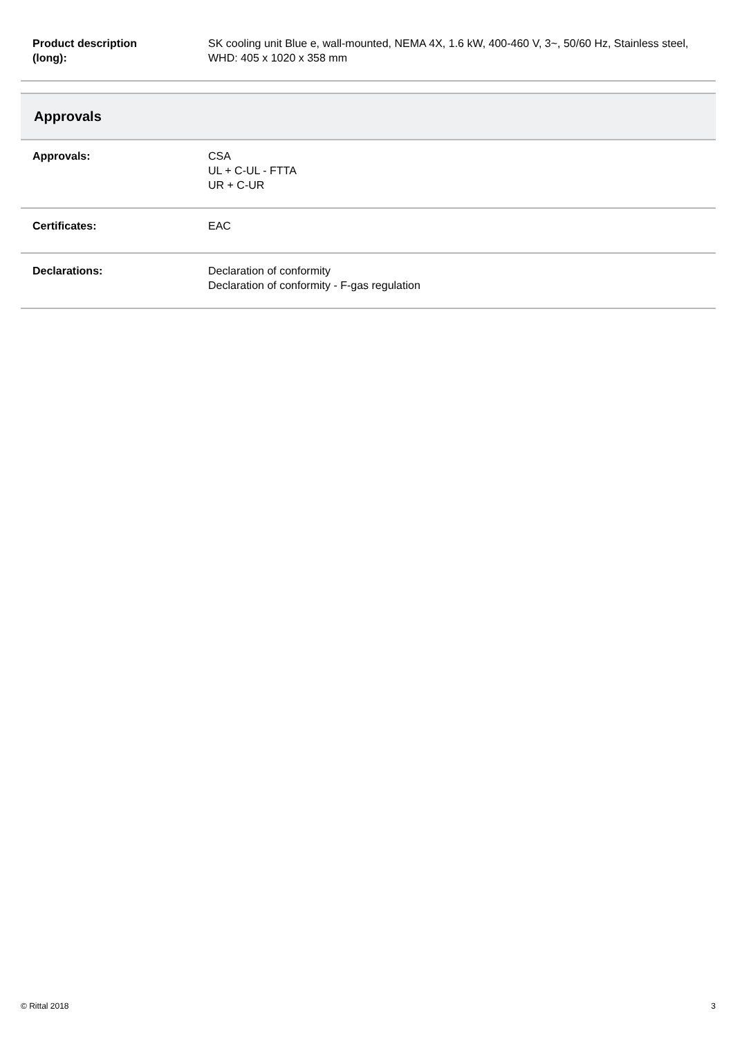| Product description (long): | SK cooling unit Blue e, wall-mounted, NEMA 4X, 1.6 kW, 400-460 V, 3~, 50/60 Hz, Stainless steel, WHD: 405 x 1020 x 358 mm |
| Approvals | |
| Approvals: | CSA UL + C-UL - FTTA UR + C-UR |
| Certificates: | EAC |
| Declarations: | Declaration of conformity Declaration of conformity - F-gas regulation |
© Rittal 2018 3